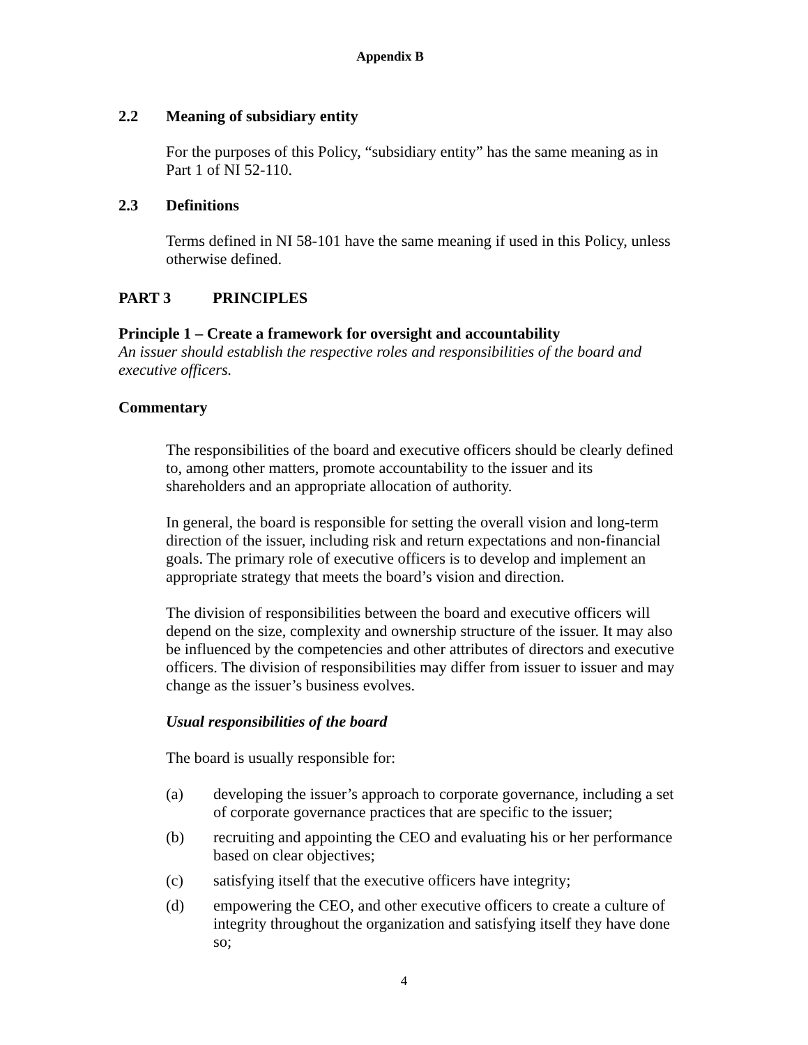Appendix B
2.2 Meaning of subsidiary entity
For the purposes of this Policy, “subsidiary entity” has the same meaning as in Part 1 of NI 52-110.
2.3 Definitions
Terms defined in NI 58-101 have the same meaning if used in this Policy, unless otherwise defined.
PART 3 PRINCIPLES
Principle 1 – Create a framework for oversight and accountability
An issuer should establish the respective roles and responsibilities of the board and executive officers.
Commentary
The responsibilities of the board and executive officers should be clearly defined to, among other matters, promote accountability to the issuer and its shareholders and an appropriate allocation of authority.
In general, the board is responsible for setting the overall vision and long-term direction of the issuer, including risk and return expectations and non-financial goals. The primary role of executive officers is to develop and implement an appropriate strategy that meets the board’s vision and direction.
The division of responsibilities between the board and executive officers will depend on the size, complexity and ownership structure of the issuer. It may also be influenced by the competencies and other attributes of directors and executive officers. The division of responsibilities may differ from issuer to issuer and may change as the issuer’s business evolves.
Usual responsibilities of the board
The board is usually responsible for:
(a) developing the issuer’s approach to corporate governance, including a set of corporate governance practices that are specific to the issuer;
(b) recruiting and appointing the CEO and evaluating his or her performance based on clear objectives;
(c) satisfying itself that the executive officers have integrity;
(d) empowering the CEO, and other executive officers to create a culture of integrity throughout the organization and satisfying itself they have done so;
4